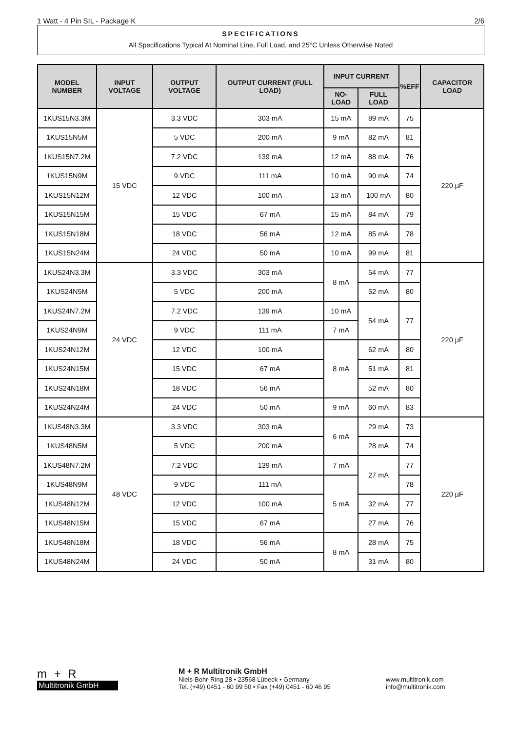1 Watt - 4 Pin SIL - Package K 2/6
SPECIFICATIONS
All Specifications Typical At Nominal Line, Full Load, and 25°C Unless Otherwise Noted
| MODEL NUMBER | INPUT VOLTAGE | OUTPUT VOLTAGE | OUTPUT CURRENT (FULL LOAD) | INPUT CURRENT | | %EFF | CAPACITOR LOAD |
| --- | --- | --- | --- | --- | --- | --- | --- |
| | | | | NO-LOAD | FULL LOAD | | |
| 1KUS15N3.3M | 15 VDC | 3.3 VDC | 303 mA | 15 mA | 89 mA | 75 | 220 µF |
| 1KUS15N5M | | 5 VDC | 200 mA | 9 mA | 82 mA | 81 | |
| 1KUS15N7.2M | | 7.2 VDC | 139 mA | 12 mA | 88 mA | 76 | |
| 1KUS15N9M | | 9 VDC | 111 mA | 10 mA | 90 mA | 74 | |
| 1KUS15N12M | | 12 VDC | 100 mA | 13 mA | 100 mA | 80 | |
| 1KUS15N15M | | 15 VDC | 67 mA | 15 mA | 84 mA | 79 | |
| 1KUS15N18M | | 18 VDC | 56 mA | 12 mA | 85 mA | 78 | |
| 1KUS15N24M | | 24 VDC | 50 mA | 10 mA | 99 mA | 81 | |
| 1KUS24N3.3M | 24 VDC | 3.3 VDC | 303 mA | 8 mA | 54 mA | 77 | 220 µF |
| 1KUS24N5M | | 5 VDC | 200 mA | | 52 mA | 80 | |
| 1KUS24N7.2M | | 7.2 VDC | 139 mA | 10 mA | 54 mA | 77 | |
| 1KUS24N9M | | 9 VDC | 111 mA | 7 mA | | | |
| 1KUS24N12M | | 12 VDC | 100 mA | 8 mA | 62 mA | 80 | |
| 1KUS24N15M | | 15 VDC | 67 mA | | 51 mA | 81 | |
| 1KUS24N18M | | 18 VDC | 56 mA | | 52 mA | 80 | |
| 1KUS24N24M | | 24 VDC | 50 mA | 9 mA | 60 mA | 83 | |
| 1KUS48N3.3M | 48 VDC | 3.3 VDC | 303 mA | 6 mA | 29 mA | 73 | 220 µF |
| 1KUS48N5M | | 5 VDC | 200 mA | | 28 mA | 74 | |
| 1KUS48N7.2M | | 7.2 VDC | 139 mA | 7 mA | 27 mA | 77 | |
| 1KUS48N9M | | 9 VDC | 111 mA | 5 mA | | 78 | |
| 1KUS48N12M | | 12 VDC | 100 mA | | 32 mA | 77 | |
| 1KUS48N15M | | 15 VDC | 67 mA | | 27 mA | 76 | |
| 1KUS48N18M | | 18 VDC | 56 mA | 8 mA | 28 mA | 75 | |
| 1KUS48N24M | | 24 VDC | 50 mA | | 31 mA | 80 | |
m + R
Multitronik GmbH
M + R Multitronik GmbH
Niels-Bohr-Ring 28 • 23568 Lübeck • Germany
Tel. (+49) 0451 - 60 99 50 • Fax (+49) 0451 - 60 46 95
www.multitronik.com
info@multitronik.com